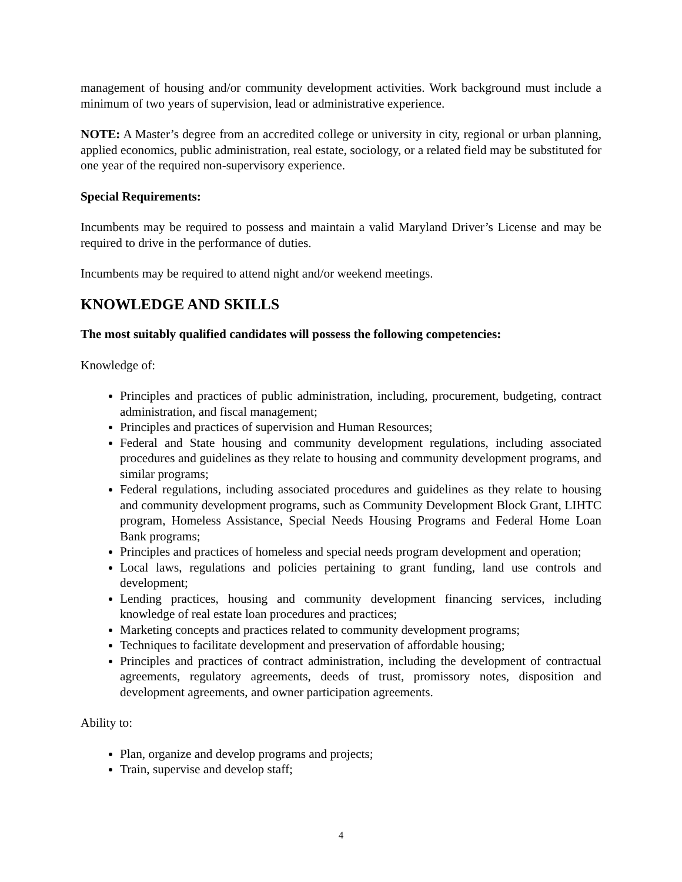management of housing and/or community development activities. Work background must include a minimum of two years of supervision, lead or administrative experience.
NOTE: A Master’s degree from an accredited college or university in city, regional or urban planning, applied economics, public administration, real estate, sociology, or a related field may be substituted for one year of the required non-supervisory experience.
Special Requirements:
Incumbents may be required to possess and maintain a valid Maryland Driver’s License and may be required to drive in the performance of duties.
Incumbents may be required to attend night and/or weekend meetings.
KNOWLEDGE AND SKILLS
The most suitably qualified candidates will possess the following competencies:
Knowledge of:
Principles and practices of public administration, including, procurement, budgeting, contract administration, and fiscal management;
Principles and practices of supervision and Human Resources;
Federal and State housing and community development regulations, including associated procedures and guidelines as they relate to housing and community development programs, and similar programs;
Federal regulations, including associated procedures and guidelines as they relate to housing and community development programs, such as Community Development Block Grant, LIHTC program, Homeless Assistance, Special Needs Housing Programs and Federal Home Loan Bank programs;
Principles and practices of homeless and special needs program development and operation;
Local laws, regulations and policies pertaining to grant funding, land use controls and development;
Lending practices, housing and community development financing services, including knowledge of real estate loan procedures and practices;
Marketing concepts and practices related to community development programs;
Techniques to facilitate development and preservation of affordable housing;
Principles and practices of contract administration, including the development of contractual agreements, regulatory agreements, deeds of trust, promissory notes, disposition and development agreements, and owner participation agreements.
Ability to:
Plan, organize and develop programs and projects;
Train, supervise and develop staff;
4